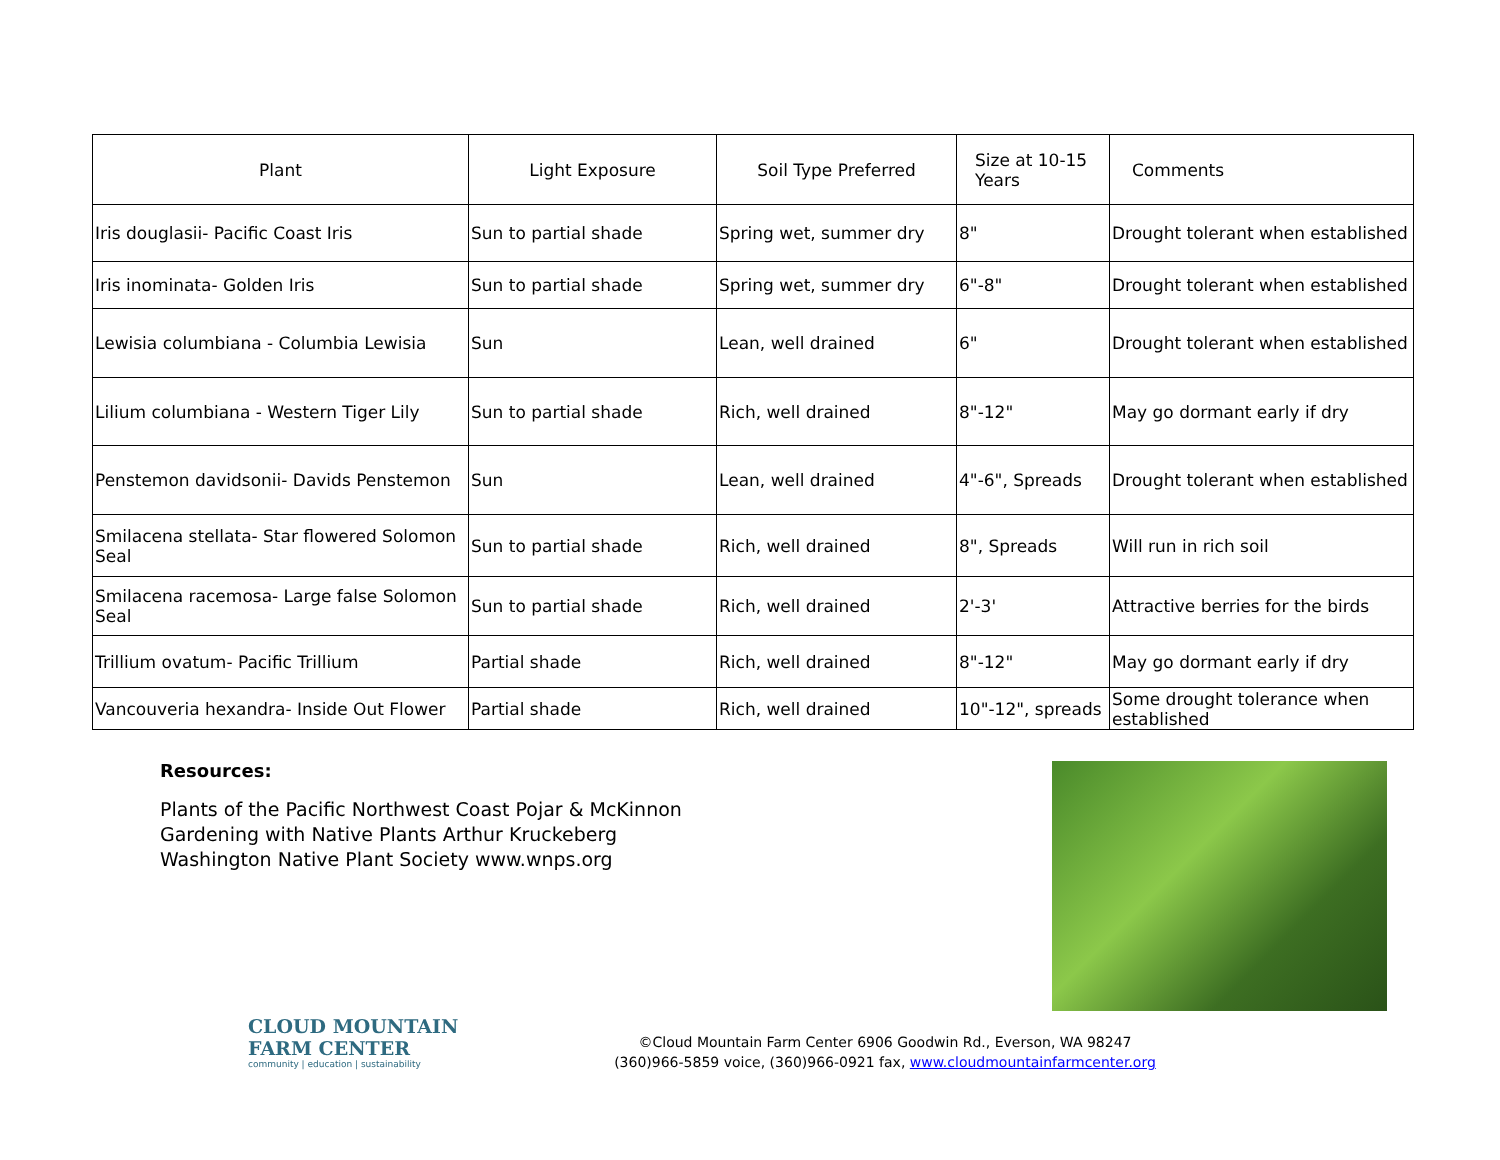| Plant | Light Exposure | Soil Type Preferred | Size at 10-15 Years | Comments |
| --- | --- | --- | --- | --- |
| Iris douglasii- Pacific Coast Iris | Sun to partial shade | Spring wet, summer dry | 8" | Drought tolerant when established |
| Iris inominata- Golden Iris | Sun to partial shade | Spring wet, summer dry | 6"-8" | Drought tolerant when established |
| Lewisia columbiana - Columbia Lewisia | Sun | Lean, well drained | 6" | Drought tolerant when established |
| Lilium columbiana - Western Tiger Lily | Sun to partial shade | Rich, well drained | 8"-12" | May go dormant early if dry |
| Penstemon davidsonii- Davids Penstemon | Sun | Lean, well drained | 4"-6", Spreads | Drought tolerant when established |
| Smilacena stellata- Star flowered Solomon Seal | Sun to partial shade | Rich, well drained | 8", Spreads | Will run in rich soil |
| Smilacena racemosa- Large false Solomon Seal | Sun to partial shade | Rich, well drained | 2'-3' | Attractive berries for the birds |
| Trillium ovatum- Pacific Trillium | Partial shade | Rich, well drained | 8"-12" | May go dormant early if dry |
| Vancouveria hexandra- Inside Out Flower | Partial shade | Rich, well drained | 10"-12", spreads | Some drought tolerance when established |
Resources:
Plants of the Pacific Northwest Coast Pojar & McKinnon
Gardening with Native Plants Arthur Kruckeberg
Washington Native Plant Society www.wnps.org
CLOUD MOUNTAIN
FARM CENTER
community | education | sustainability
©Cloud Mountain Farm Center 6906 Goodwin Rd., Everson, WA 98247
(360)966-5859 voice, (360)966-0921 fax, www.cloudmountainfarmcenter.org